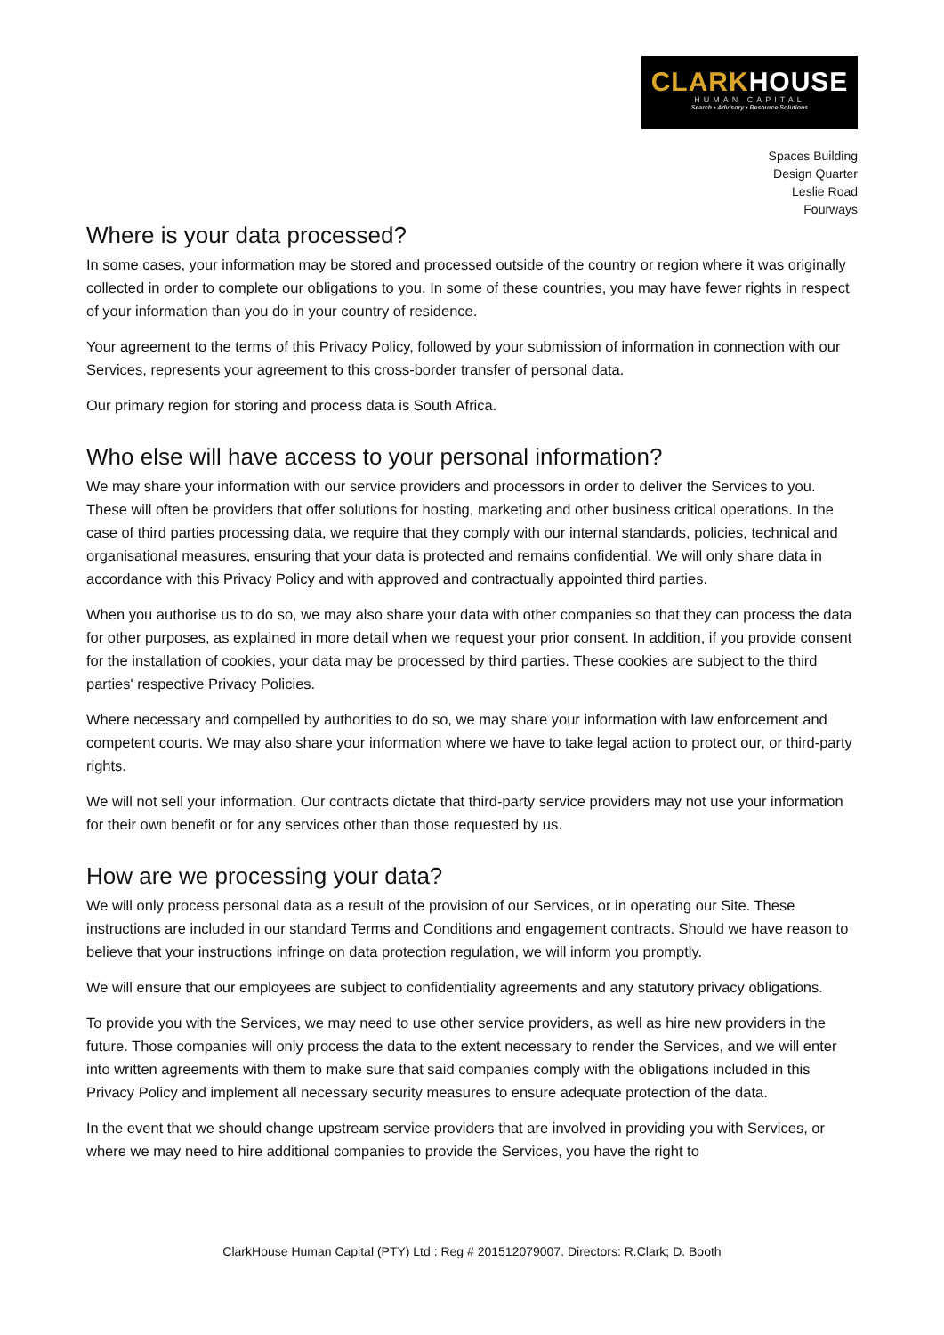CLARK HOUSE
HUMAN CAPITAL
Search • Advisory • Resource Solutions
Spaces Building
Design Quarter
Leslie Road
Fourways
Where is your data processed?
In some cases, your information may be stored and processed outside of the country or region where it was originally collected in order to complete our obligations to you. In some of these countries, you may have fewer rights in respect of your information than you do in your country of residence.
Your agreement to the terms of this Privacy Policy, followed by your submission of information in connection with our Services, represents your agreement to this cross-border transfer of personal data.
Our primary region for storing and process data is South Africa.
Who else will have access to your personal information?
We may share your information with our service providers and processors in order to deliver the Services to you. These will often be providers that offer solutions for hosting, marketing and other business critical operations. In the case of third parties processing data, we require that they comply with our internal standards, policies, technical and organisational measures, ensuring that your data is protected and remains confidential. We will only share data in accordance with this Privacy Policy and with approved and contractually appointed third parties.
When you authorise us to do so, we may also share your data with other companies so that they can process the data for other purposes, as explained in more detail when we request your prior consent. In addition, if you provide consent for the installation of cookies, your data may be processed by third parties. These cookies are subject to the third parties' respective Privacy Policies.
Where necessary and compelled by authorities to do so, we may share your information with law enforcement and competent courts. We may also share your information where we have to take legal action to protect our, or third-party rights.
We will not sell your information. Our contracts dictate that third-party service providers may not use your information for their own benefit or for any services other than those requested by us.
How are we processing your data?
We will only process personal data as a result of the provision of our Services, or in operating our Site. These instructions are included in our standard Terms and Conditions and engagement contracts. Should we have reason to believe that your instructions infringe on data protection regulation, we will inform you promptly.
We will ensure that our employees are subject to confidentiality agreements and any statutory privacy obligations.
To provide you with the Services, we may need to use other service providers, as well as hire new providers in the future. Those companies will only process the data to the extent necessary to render the Services, and we will enter into written agreements with them to make sure that said companies comply with the obligations included in this Privacy Policy and implement all necessary security measures to ensure adequate protection of the data.
In the event that we should change upstream service providers that are involved in providing you with Services, or where we may need to hire additional companies to provide the Services, you have the right to
ClarkHouse Human Capital (PTY) Ltd : Reg # 201512079007. Directors: R.Clark; D. Booth